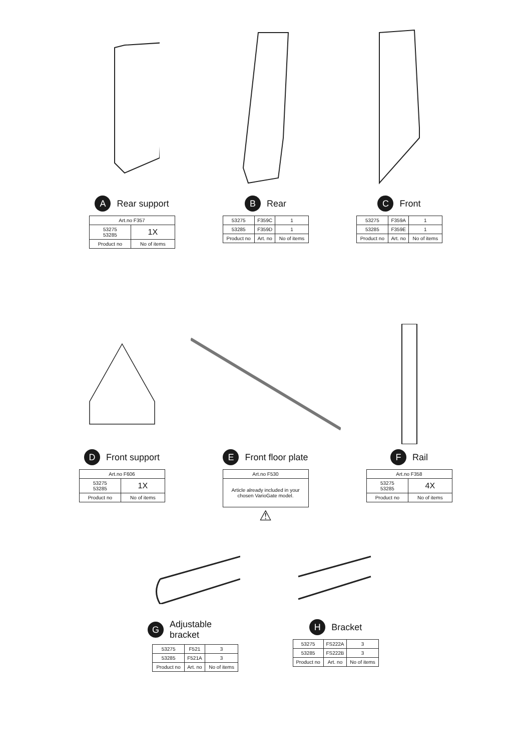A Rear support
| Art.no F357 | |
| --- | --- |
| 53275 53285 | 1X |
| Product no | No of items |
B Rear
| 53275 | F359C | 1 |
| 53285 | F359D | 1 |
| Product no | Art. no | No of items |
C Front
| 53275 | F359A | 1 |
| 53285 | F359E | 1 |
| Product no | Art. no | No of items |
D Front support
| Art.no F606 | |
| --- | --- |
| 53275 53285 | 1X |
| Product no | No of items |
E Front floor plate
| Art.no F530 |
| --- |
| Article already included in your chosen VarioGate model. |
⚠
F Rail
| Art.no F358 | |
| --- | --- |
| 53275 53285 | 4X |
| Product no | No of items |
G Adjustable bracket
| 53275 | F521 | 3 |
| 53285 | F521A | 3 |
| Product no | Art. no | No of items |
H Bracket
| 53275 | FS222A | 3 |
| 53285 | FS222B | 3 |
| Product no | Art. no | No of items |